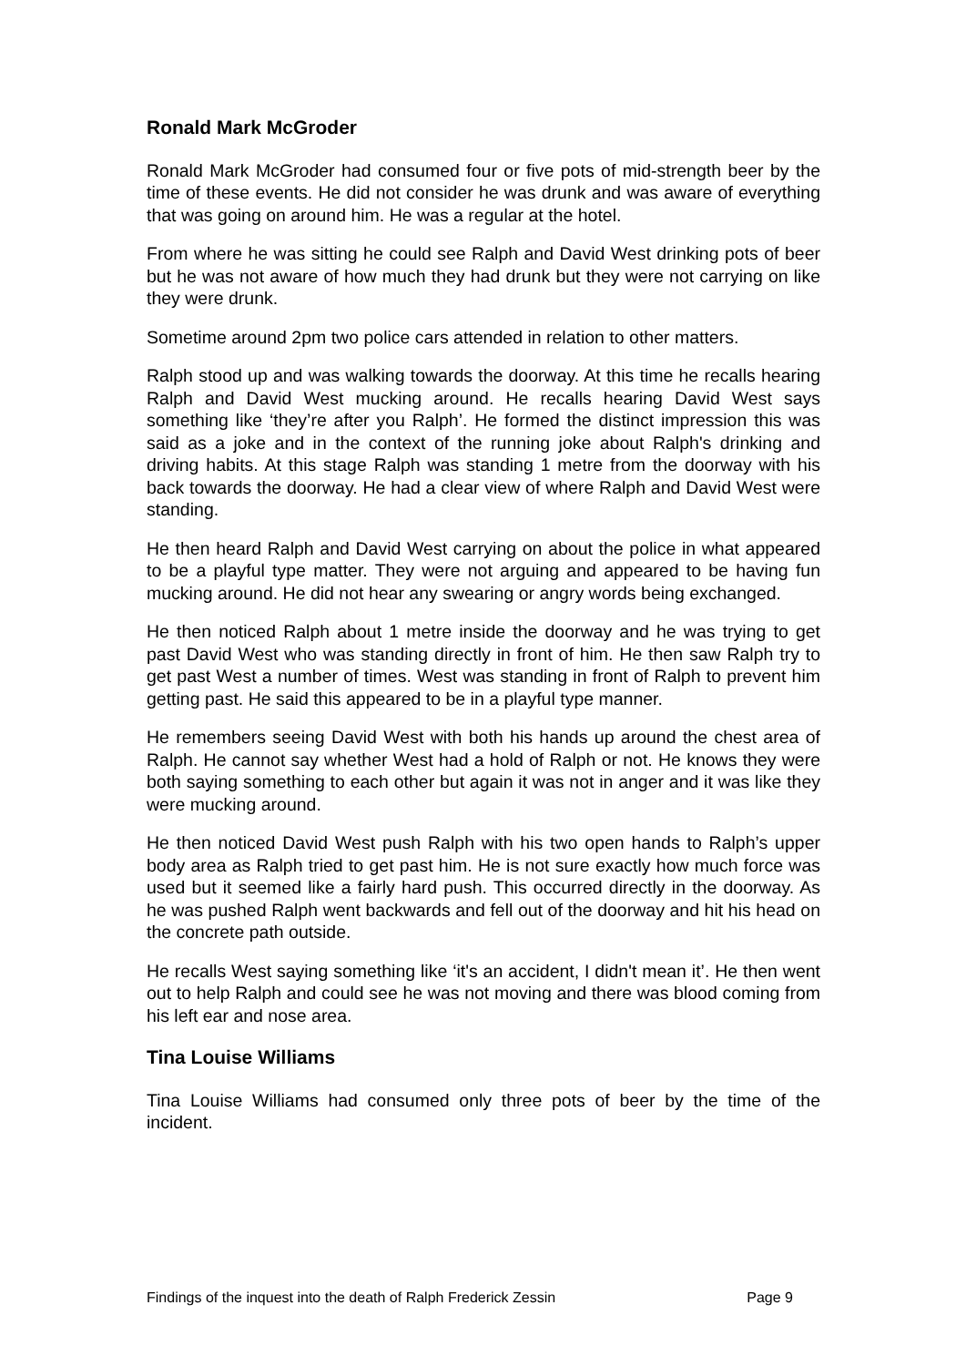Ronald Mark McGroder
Ronald Mark McGroder had consumed four or five pots of mid-strength beer by the time of these events. He did not consider he was drunk and was aware of everything that was going on around him. He was a regular at the hotel.
From where he was sitting he could see Ralph and David West drinking pots of beer but he was not aware of how much they had drunk but they were not carrying on like they were drunk.
Sometime around 2pm two police cars attended in relation to other matters.
Ralph stood up and was walking towards the doorway. At this time he recalls hearing Ralph and David West mucking around. He recalls hearing David West says something like ‘they’re after you Ralph’. He formed the distinct impression this was said as a joke and in the context of the running joke about Ralph's drinking and driving habits. At this stage Ralph was standing 1 metre from the doorway with his back towards the doorway. He had a clear view of where Ralph and David West were standing.
He then heard Ralph and David West carrying on about the police in what appeared to be a playful type matter. They were not arguing and appeared to be having fun mucking around. He did not hear any swearing or angry words being exchanged.
He then noticed Ralph about 1 metre inside the doorway and he was trying to get past David West who was standing directly in front of him. He then saw Ralph try to get past West a number of times. West was standing in front of Ralph to prevent him getting past. He said this appeared to be in a playful type manner.
He remembers seeing David West with both his hands up around the chest area of Ralph. He cannot say whether West had a hold of Ralph or not. He knows they were both saying something to each other but again it was not in anger and it was like they were mucking around.
He then noticed David West push Ralph with his two open hands to Ralph’s upper body area as Ralph tried to get past him. He is not sure exactly how much force was used but it seemed like a fairly hard push. This occurred directly in the doorway. As he was pushed Ralph went backwards and fell out of the doorway and hit his head on the concrete path outside.
He recalls West saying something like ‘it's an accident, I didn't mean it’. He then went out to help Ralph and could see he was not moving and there was blood coming from his left ear and nose area.
Tina Louise Williams
Tina Louise Williams had consumed only three pots of beer by the time of the incident.
Findings of the inquest into the death of Ralph Frederick Zessin Page 9